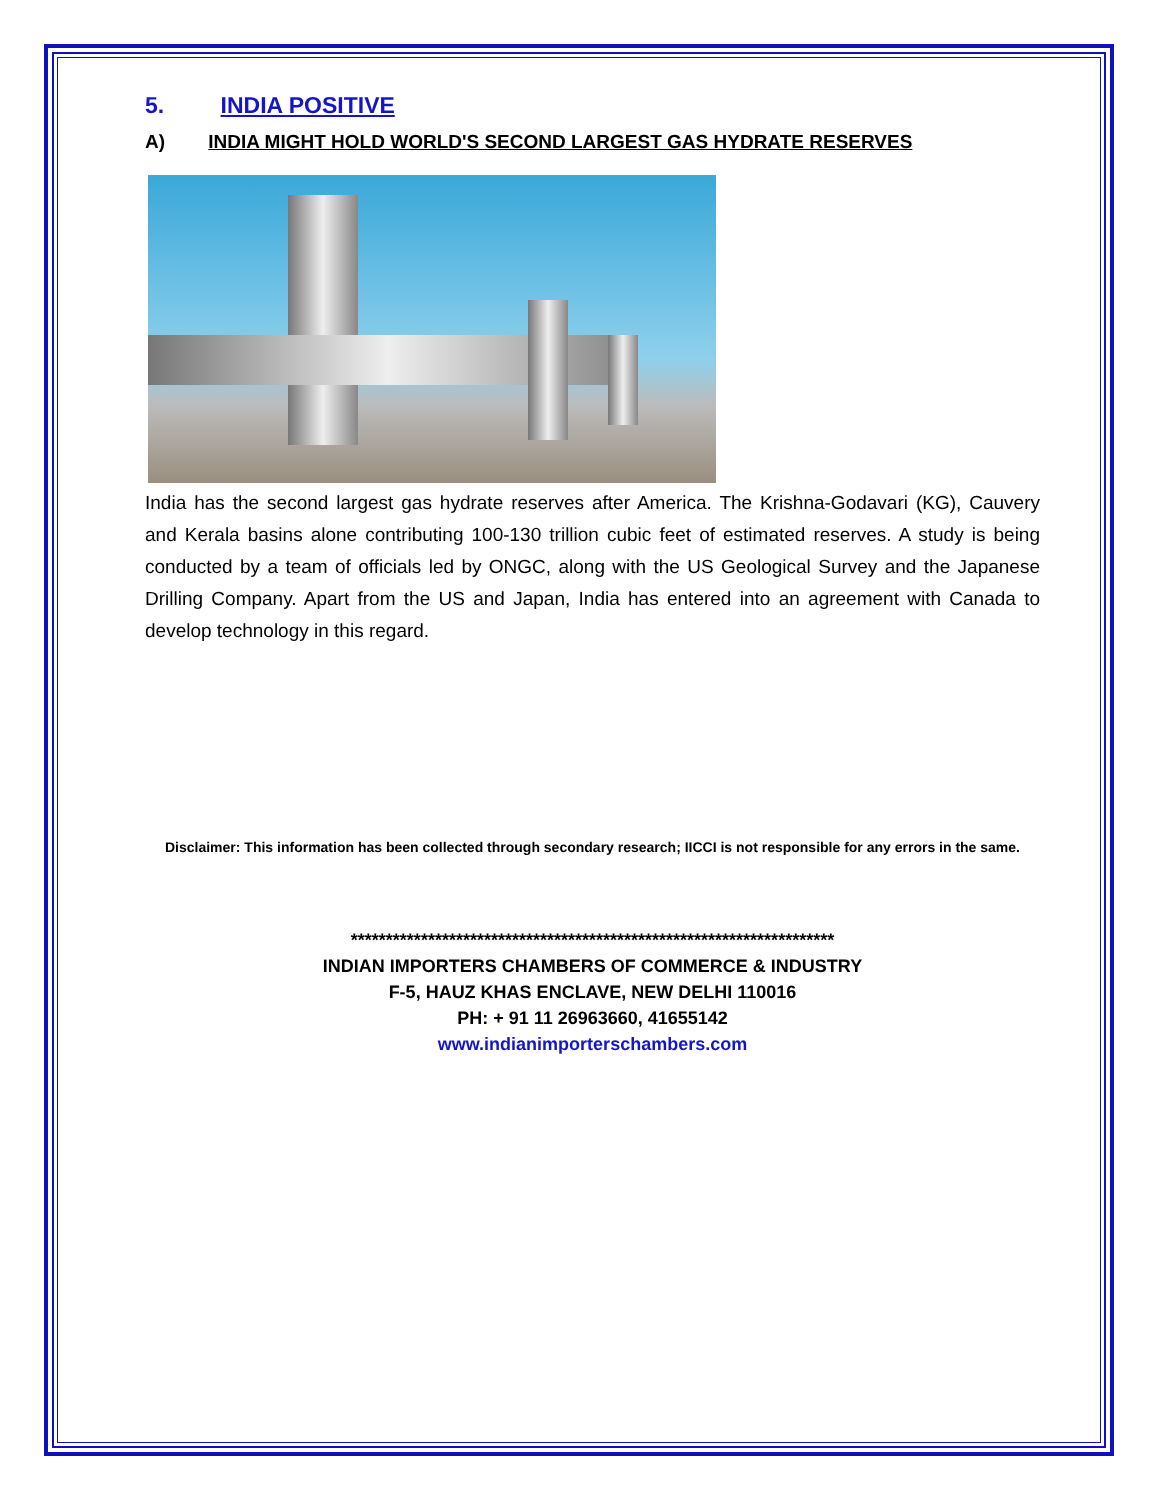5. INDIA POSITIVE
A) INDIA MIGHT HOLD WORLD'S SECOND LARGEST GAS HYDRATE RESERVES
India has the second largest gas hydrate reserves after America. The Krishna-Godavari (KG), Cauvery and Kerala basins alone contributing 100-130 trillion cubic feet of estimated reserves. A study is being conducted by a team of officials led by ONGC, along with the US Geological Survey and the Japanese Drilling Company. Apart from the US and Japan, India has entered into an agreement with Canada to develop technology in this regard.
Disclaimer: This information has been collected through secondary research; IICCI is not responsible for any errors in the same.
*********************************************************************
INDIAN IMPORTERS CHAMBERS OF COMMERCE & INDUSTRY
F-5, HAUZ KHAS ENCLAVE, NEW DELHI 110016
PH: + 91 11 26963660, 41655142
www.indianimporterschambers.com